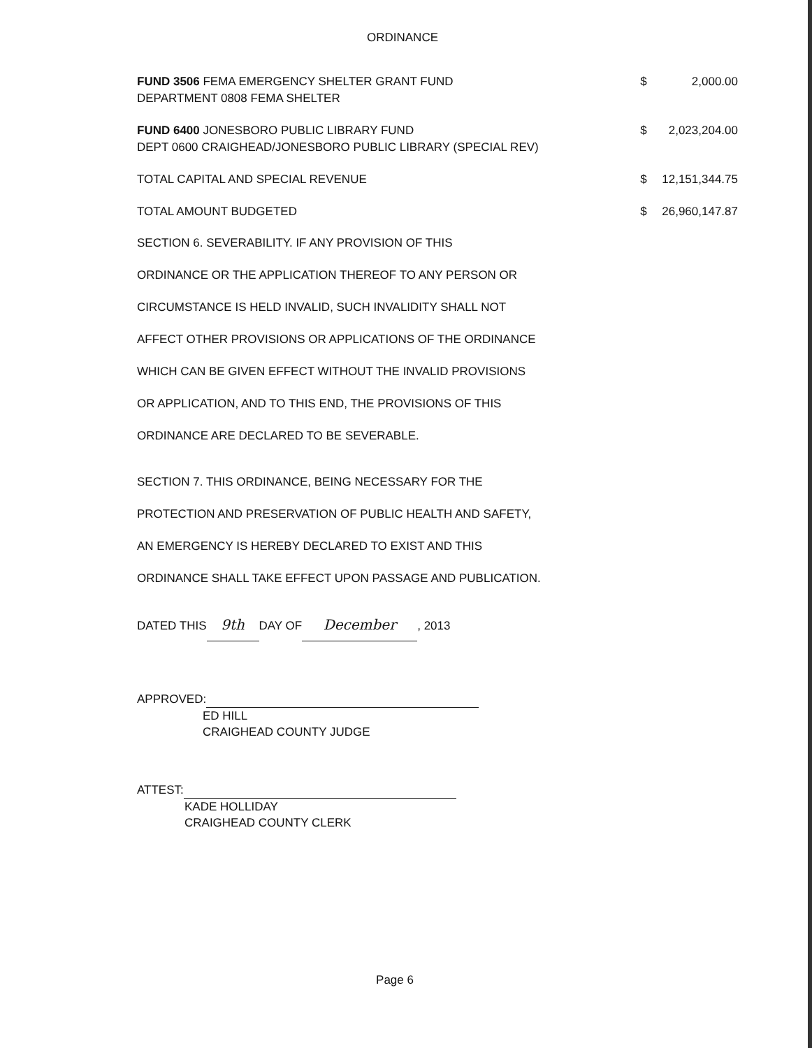ORDINANCE
| FUND 3506 FEMA EMERGENCY SHELTER GRANT FUND DEPARTMENT 0808 FEMA SHELTER | $ | 2,000.00 |
| FUND 6400 JONESBORO PUBLIC LIBRARY FUND DEPT 0600 CRAIGHEAD/JONESBORO PUBLIC LIBRARY (SPECIAL REV) | $ | 2,023,204.00 |
| TOTAL CAPITAL AND SPECIAL REVENUE | $ | 12,151,344.75 |
| TOTAL AMOUNT BUDGETED | $ | 26,960,147.87 |
SECTION 6. SEVERABILITY. IF ANY PROVISION OF THIS
ORDINANCE OR THE APPLICATION THEREOF TO ANY PERSON OR
CIRCUMSTANCE IS HELD INVALID, SUCH INVALIDITY SHALL NOT
AFFECT OTHER PROVISIONS OR APPLICATIONS OF THE ORDINANCE
WHICH CAN BE GIVEN EFFECT WITHOUT THE INVALID PROVISIONS
OR APPLICATION, AND TO THIS END, THE PROVISIONS OF THIS
ORDINANCE ARE DECLARED TO BE SEVERABLE.
SECTION 7. THIS ORDINANCE, BEING NECESSARY FOR THE
PROTECTION AND PRESERVATION OF PUBLIC HEALTH AND SAFETY,
AN EMERGENCY IS HEREBY DECLARED TO EXIST AND THIS
ORDINANCE SHALL TAKE EFFECT UPON PASSAGE AND PUBLICATION.
DATED THIS 9th DAY OF December, 2013
APPROVED:
ED HILL
CRAIGHEAD COUNTY JUDGE
ATTEST:
KADE HOLLIDAY
CRAIGHEAD COUNTY CLERK
Page 6